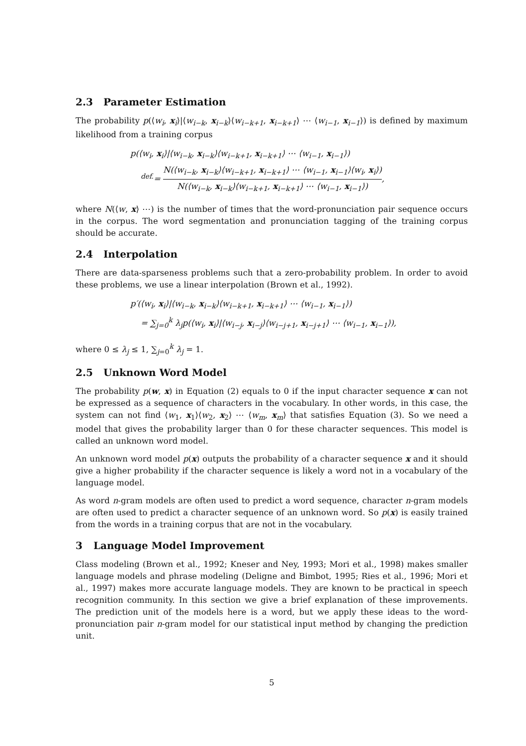2.3 Parameter Estimation
The probability p(⟨w<sub>i</sub>, x<sub>i</sub>⟩|⟨w<sub>i−k</sub>, x<sub>i−k</sub>⟩⟨w<sub>i−k+1</sub>, x<sub>i−k+1</sub>⟩ ⋯ ⟨w<sub>i−1</sub>, x<sub>i−1</sub>⟩) is defined by maximum likelihood from a training corpus
p(⟨w<sub>i</sub>, x<sub>i</sub>⟩|⟨w<sub>i−k</sub>, x<sub>i−k</sub>⟩⟨w<sub>i−k+1</sub>, x<sub>i−k+1</sub>⟩ ⋯ ⟨w<sub>i−1</sub>, x<sub>i−1</sub>⟩)
<sup>def.</sup>=
N(⟨w<sub>i−k</sub>, x<sub>i−k</sub>⟩⟨w<sub>i−k+1</sub>, x<sub>i−k+1</sub>⟩ ⋯ ⟨w<sub>i−1</sub>, x<sub>i−1</sub>⟩⟨w<sub>i</sub>, x<sub>i</sub>⟩)
N(⟨w<sub>i−k</sub>, x<sub>i−k</sub>⟩⟨w<sub>i−k+1</sub>, x<sub>i−k+1</sub>⟩ ⋯ ⟨w<sub>i−1</sub>, x<sub>i−1</sub>⟩)
,
where N(⟨w, x⟩ ⋯) is the number of times that the word-pronunciation pair sequence occurs in the corpus. The word segmentation and pronunciation tagging of the training corpus should be accurate.
2.4 Interpolation
There are data-sparseness problems such that a zero-probability problem. In order to avoid these problems, we use a linear interpolation (Brown et al., 1992).
p′(⟨w<sub>i</sub>, x<sub>i</sub>⟩|⟨w<sub>i−k</sub>, x<sub>i−k</sub>⟩⟨w<sub>i−k+1</sub>, x<sub>i−k+1</sub>⟩ ⋯ ⟨w<sub>i−1</sub>, x<sub>i−1</sub>⟩)
= ∑<sub>j=0</sub><sup>k</sup> λ<sub>j</sub>p(⟨w<sub>i</sub>, x<sub>i</sub>⟩|⟨w<sub>i−j</sub>, x<sub>i−j</sub>⟩⟨w<sub>i−j+1</sub>, x<sub>i−j+1</sub>⟩ ⋯ ⟨w<sub>i−1</sub>, x<sub>i−1</sub>⟩),
where 0 ≤ λ<sub>j</sub> ≤ 1, ∑<sub>j=0</sub><sup>k</sup> λ<sub>j</sub> = 1.
2.5 Unknown Word Model
The probability p(w, x) in Equation (2) equals to 0 if the input character sequence x can not be expressed as a sequence of characters in the vocabulary. In other words, in this case, the system can not find ⟨w<sub>1</sub>, x<sub>1</sub>⟩⟨w<sub>2</sub>, x<sub>2</sub>⟩ ⋯ ⟨w<sub>m</sub>, x<sub>m</sub>⟩ that satisfies Equation (3). So we need a model that gives the probability larger than 0 for these character sequences. This model is called an unknown word model.
An unknown word model p(x) outputs the probability of a character sequence x and it should give a higher probability if the character sequence is likely a word not in a vocabulary of the language model.
As word n-gram models are often used to predict a word sequence, character n-gram models are often used to predict a character sequence of an unknown word. So p(x) is easily trained from the words in a training corpus that are not in the vocabulary.
3 Language Model Improvement
Class modeling (Brown et al., 1992; Kneser and Ney, 1993; Mori et al., 1998) makes smaller language models and phrase modeling (Deligne and Bimbot, 1995; Ries et al., 1996; Mori et al., 1997) makes more accurate language models. They are known to be practical in speech recognition community. In this section we give a brief explanation of these improvements. The prediction unit of the models here is a word, but we apply these ideas to the word-pronunciation pair n-gram model for our statistical input method by changing the prediction unit.
5